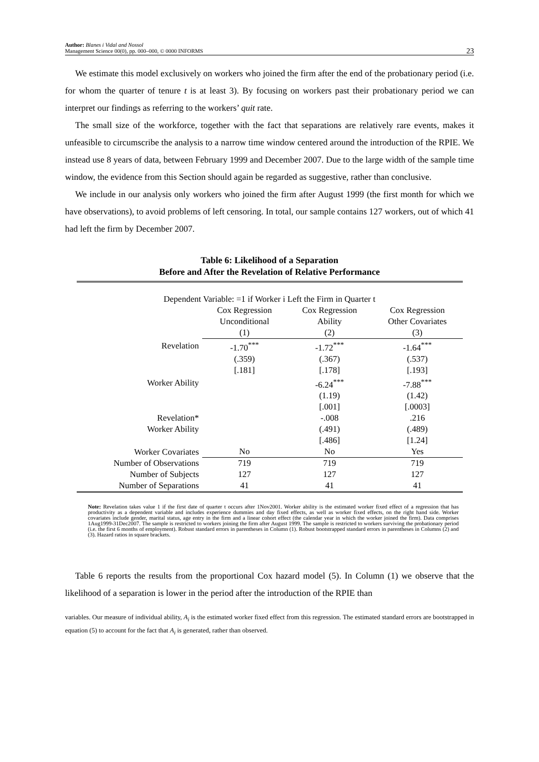Author: Blanes i Vidal and Nossol
Management Science 00(0), pp. 000–000, © 0000 INFORMS
23
We estimate this model exclusively on workers who joined the firm after the end of the probationary period (i.e. for whom the quarter of tenure t is at least 3). By focusing on workers past their probationary period we can interpret our findings as referring to the workers’ quit rate.
The small size of the workforce, together with the fact that separations are relatively rare events, makes it unfeasible to circumscribe the analysis to a narrow time window centered around the introduction of the RPIE. We instead use 8 years of data, between February 1999 and December 2007. Due to the large width of the sample time window, the evidence from this Section should again be regarded as suggestive, rather than conclusive.
We include in our analysis only workers who joined the firm after August 1999 (the first month for which we have observations), to avoid problems of left censoring. In total, our sample contains 127 workers, out of which 41 had left the firm by December 2007.
Table 6: Likelihood of a Separation
Before and After the Revelation of Relative Performance
| Dependent Variable: =1 if Worker i Left the Firm in Quarter t | | | |
| | Cox Regression | Cox Regression | Cox Regression |
| | Unconditional | Ability | Other Covariates |
| | (1) | (2) | (3) |
| Revelation | -1.70<sup>***</sup> | -1.72<sup>***</sup> | -1.64<sup>***</sup> |
| | (.359) | (.367) | (.537) |
| | [.181] | [.178] | [.193] |
| Worker Ability | | -6.24<sup>***</sup> | -7.88<sup>***</sup> |
| | | (1.19) | (1.42) |
| | | [.001] | [.0003] |
| Revelation* | | -.008 | .216 |
| Worker Ability | | (.491) | (.489) |
| | | [.486] | [1.24] |
| Worker Covariates | No | No | Yes |
| Number of Observations | 719 | 719 | 719 |
| Number of Subjects | 127 | 127 | 127 |
| Number of Separations | 41 | 41 | 41 |
Note: Revelation takes value 1 if the first date of quarter t occurs after 1Nov2001. Worker ability is the estimated worker fixed effect of a regression that has productivity as a dependent variable and includes experience dummies and day fixed effects, as well as worker fixed effects, on the right hand side. Worker covariates include gender, marital status, age entry in the firm and a linear cohort effect (the calendar year in which the worker joined the firm). Data comprises 1Aug1999-31Dec2007. The sample is restricted to workers joining the firm after August 1999. The sample is restricted to workers surviving the probationary period (i.e. the first 6 months of employment). Robust standard errors in parentheses in Column (1). Robust bootstrapped standard errors in parentheses in Columns (2) and (3). Hazard ratios in square brackets.
Table 6 reports the results from the proportional Cox hazard model (5). In Column (1) we observe that the likelihood of a separation is lower in the period after the introduction of the RPIE than
variables. Our measure of individual ability, A<sub>i</sub> is the estimated worker fixed effect from this regression. The estimated standard errors are bootstrapped in equation (5) to account for the fact that A<sub>i</sub> is generated, rather than observed.